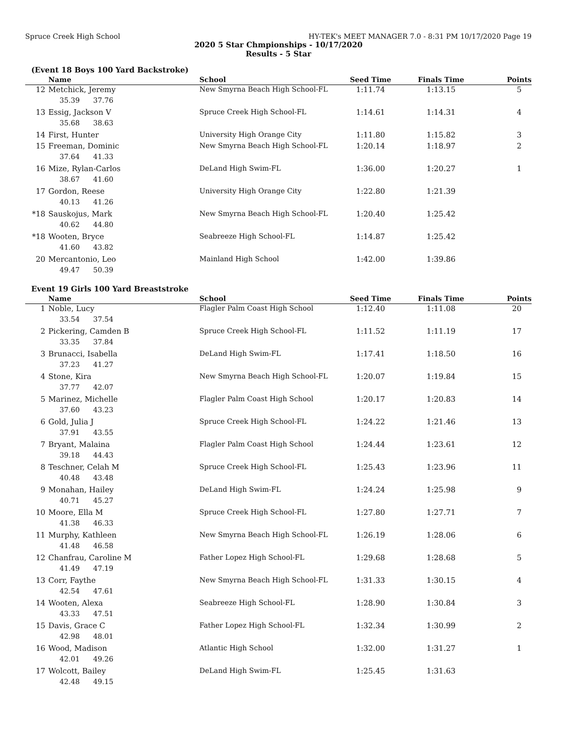Spruce Creek High School HY-TEK's MEET MANAGER 7.0 - 8:31 PM 10/17/2020 Page 19
2020 5 Star Chmpionships - 10/17/2020
Results - 5 Star
(Event 18 Boys 100 Yard Backstroke)
| | Name | School | Seed Time | Finals Time | Points |
| --- | --- | --- | --- | --- | --- |
| 12 | Metchick, Jeremy | New Smyrna Beach High School-FL | 1:11.74 | 1:13.15 | 5 |
| | 35.39 37.76 | | | | |
| 13 | Essig, Jackson V | Spruce Creek High School-FL | 1:14.61 | 1:14.31 | 4 |
| | 35.68 38.63 | | | | |
| 14 | First, Hunter | University High Orange City | 1:11.80 | 1:15.82 | 3 |
| 15 | Freeman, Dominic | New Smyrna Beach High School-FL | 1:20.14 | 1:18.97 | 2 |
| | 37.64 41.33 | | | | |
| 16 | Mize, Rylan-Carlos | DeLand High Swim-FL | 1:36.00 | 1:20.27 | 1 |
| | 38.67 41.60 | | | | |
| 17 | Gordon, Reese | University High Orange City | 1:22.80 | 1:21.39 | |
| | 40.13 41.26 | | | | |
| *18 | Sauskojus, Mark | New Smyrna Beach High School-FL | 1:20.40 | 1:25.42 | |
| | 40.62 44.80 | | | | |
| *18 | Wooten, Bryce | Seabreeze High School-FL | 1:14.87 | 1:25.42 | |
| | 41.60 43.82 | | | | |
| 20 | Mercantonio, Leo | Mainland High School | 1:42.00 | 1:39.86 | |
| | 49.47 50.39 | | | | |
Event 19 Girls 100 Yard Breaststroke
| | Name | School | Seed Time | Finals Time | Points |
| --- | --- | --- | --- | --- | --- |
| 1 | Noble, Lucy | Flagler Palm Coast High School | 1:12.40 | 1:11.08 | 20 |
| | 33.54 37.54 | | | | |
| 2 | Pickering, Camden B | Spruce Creek High School-FL | 1:11.52 | 1:11.19 | 17 |
| | 33.35 37.84 | | | | |
| 3 | Brunacci, Isabella | DeLand High Swim-FL | 1:17.41 | 1:18.50 | 16 |
| | 37.23 41.27 | | | | |
| 4 | Stone, Kira | New Smyrna Beach High School-FL | 1:20.07 | 1:19.84 | 15 |
| | 37.77 42.07 | | | | |
| 5 | Marinez, Michelle | Flagler Palm Coast High School | 1:20.17 | 1:20.83 | 14 |
| | 37.60 43.23 | | | | |
| 6 | Gold, Julia J | Spruce Creek High School-FL | 1:24.22 | 1:21.46 | 13 |
| | 37.91 43.55 | | | | |
| 7 | Bryant, Malaina | Flagler Palm Coast High School | 1:24.44 | 1:23.61 | 12 |
| | 39.18 44.43 | | | | |
| 8 | Teschner, Celah M | Spruce Creek High School-FL | 1:25.43 | 1:23.96 | 11 |
| | 40.48 43.48 | | | | |
| 9 | Monahan, Hailey | DeLand High Swim-FL | 1:24.24 | 1:25.98 | 9 |
| | 40.71 45.27 | | | | |
| 10 | Moore, Ella M | Spruce Creek High School-FL | 1:27.80 | 1:27.71 | 7 |
| | 41.38 46.33 | | | | |
| 11 | Murphy, Kathleen | New Smyrna Beach High School-FL | 1:26.19 | 1:28.06 | 6 |
| | 41.48 46.58 | | | | |
| 12 | Chanfrau, Caroline M | Father Lopez High School-FL | 1:29.68 | 1:28.68 | 5 |
| | 41.49 47.19 | | | | |
| 13 | Corr, Faythe | New Smyrna Beach High School-FL | 1:31.33 | 1:30.15 | 4 |
| | 42.54 47.61 | | | | |
| 14 | Wooten, Alexa | Seabreeze High School-FL | 1:28.90 | 1:30.84 | 3 |
| | 43.33 47.51 | | | | |
| 15 | Davis, Grace C | Father Lopez High School-FL | 1:32.34 | 1:30.99 | 2 |
| | 42.98 48.01 | | | | |
| 16 | Wood, Madison | Atlantic High School | 1:32.00 | 1:31.27 | 1 |
| | 42.01 49.26 | | | | |
| 17 | Wolcott, Bailey | DeLand High Swim-FL | 1:25.45 | 1:31.63 | |
| | 42.48 49.15 | | | | |